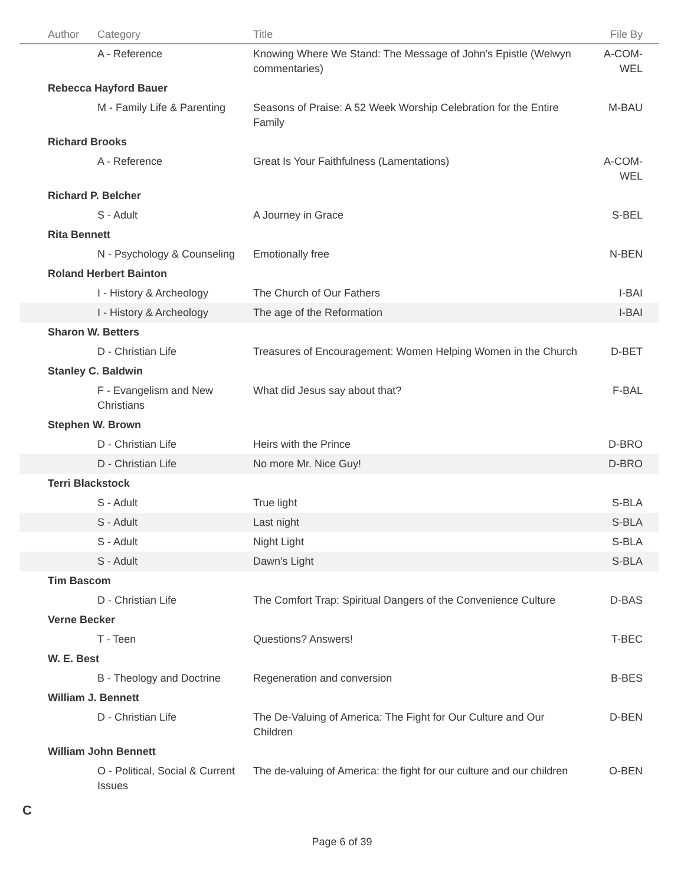| Author | Category | Title | File By |
| --- | --- | --- | --- |
| | A - Reference | Knowing Where We Stand: The Message of John's Epistle (Welwyn commentaries) | A-COM-WEL |
| Rebecca Hayford Bauer | | | |
| | M - Family Life & Parenting | Seasons of Praise: A 52 Week Worship Celebration for the Entire Family | M-BAU |
| Richard Brooks | | | |
| | A - Reference | Great Is Your Faithfulness (Lamentations) | A-COM-WEL |
| Richard P. Belcher | | | |
| | S - Adult | A Journey in Grace | S-BEL |
| Rita Bennett | | | |
| | N - Psychology & Counseling | Emotionally free | N-BEN |
| Roland Herbert Bainton | | | |
| | I - History & Archeology | The Church of Our Fathers | I-BAI |
| | I - History & Archeology | The age of the Reformation | I-BAI |
| Sharon W. Betters | | | |
| | D - Christian Life | Treasures of Encouragement: Women Helping Women in the Church | D-BET |
| Stanley C. Baldwin | | | |
| | F - Evangelism and New Christians | What did Jesus say about that? | F-BAL |
| Stephen W. Brown | | | |
| | D - Christian Life | Heirs with the Prince | D-BRO |
| | D - Christian Life | No more Mr. Nice Guy! | D-BRO |
| Terri Blackstock | | | |
| | S - Adult | True light | S-BLA |
| | S - Adult | Last night | S-BLA |
| | S - Adult | Night Light | S-BLA |
| | S - Adult | Dawn's Light | S-BLA |
| Tim Bascom | | | |
| | D - Christian Life | The Comfort Trap: Spiritual Dangers of the Convenience Culture | D-BAS |
| Verne Becker | | | |
| | T - Teen | Questions? Answers! | T-BEC |
| W. E. Best | | | |
| | B - Theology and Doctrine | Regeneration and conversion | B-BES |
| William J. Bennett | | | |
| | D - Christian Life | The De-Valuing of America: The Fight for Our Culture and Our Children | D-BEN |
| William John Bennett | | | |
| | O - Political, Social & Current Issues | The de-valuing of America: the fight for our culture and our children | O-BEN |
C
Page 6 of 39